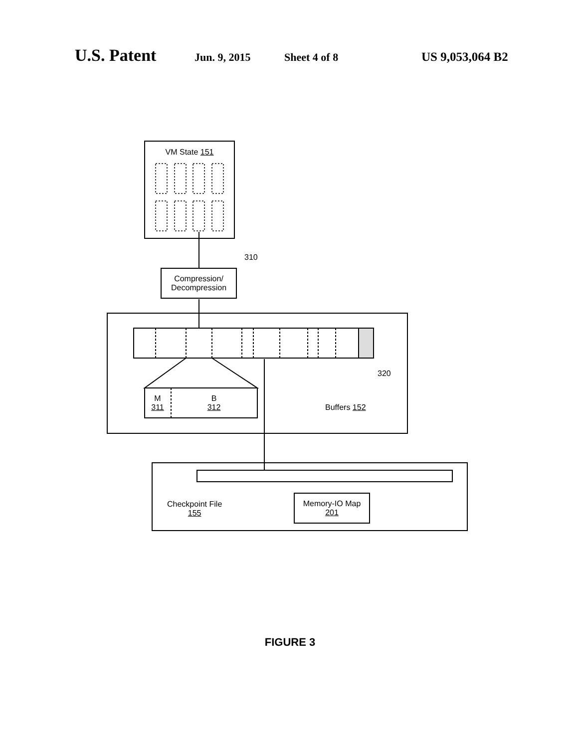U.S. Patent Jun. 9, 2015 Sheet 4 of 8 US 9,053,064 B2
VM State 151
310
Compression/
Decompression
320
M
311
B
312
Buffers 152
Checkpoint File
155
Memory-IO Map
201
FIGURE 3